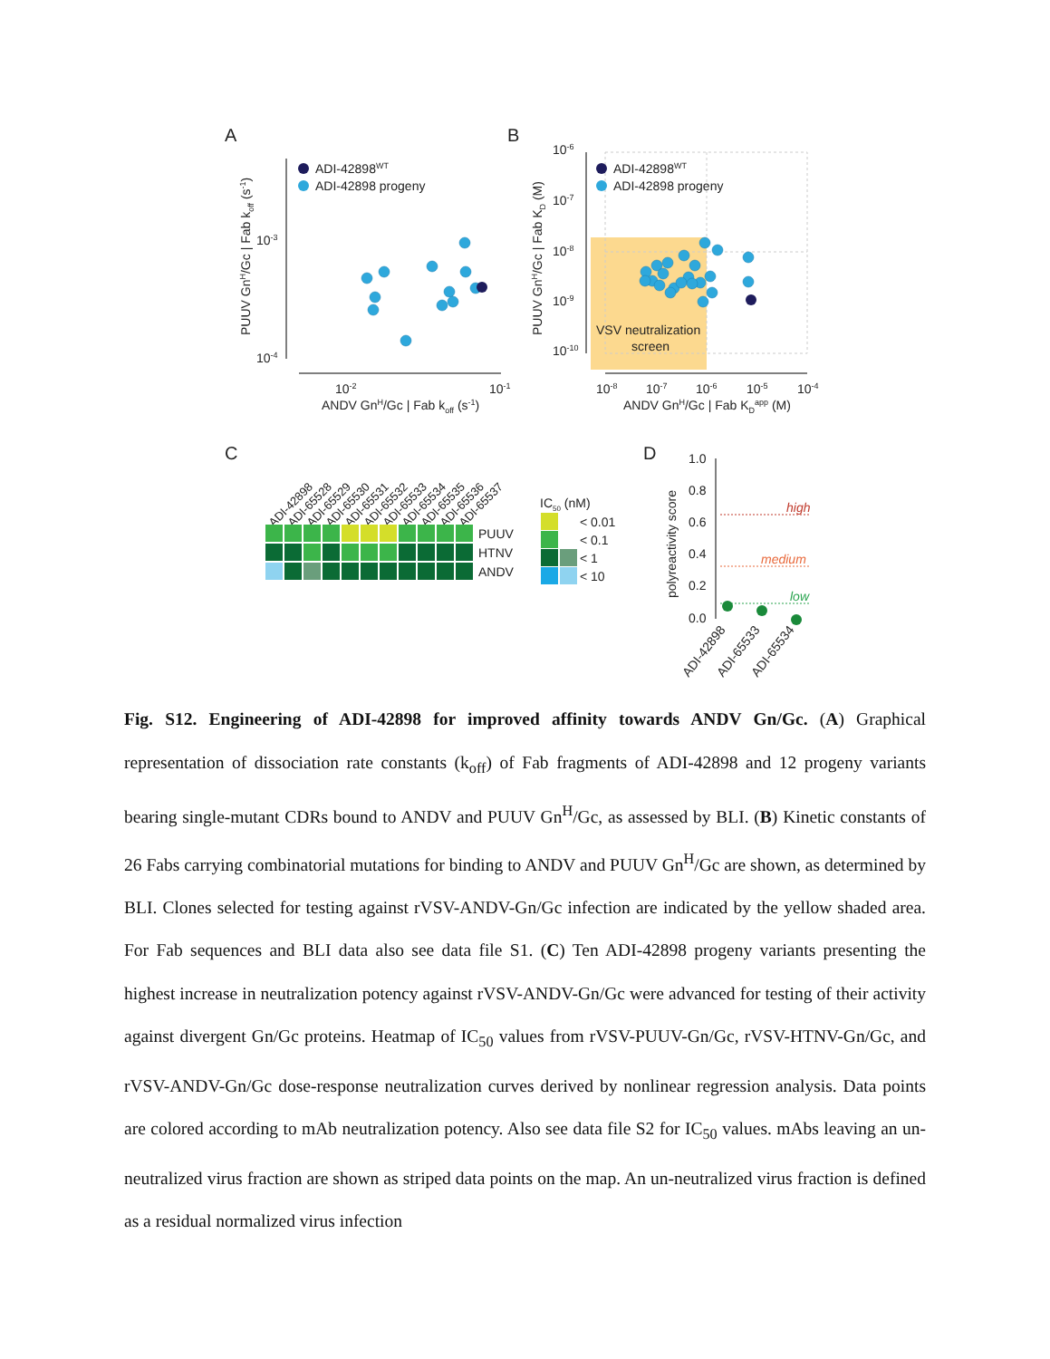A
B
C
D
10-3
10-4
10-2
10-1
ANDV GnH/Gc | Fab koff (s-1)
PUUV GnH/Gc | Fab koff (s-1)
ADI-42898WT
ADI-42898 progeny
10-6
10-7
10-8
10-9
10-10
10-8
10-7
10-6
10-5
10-4
ANDV GnH/Gc | Fab KDapp (M)
PUUV GnH/Gc | Fab KD (M)
ADI-42898WT
ADI-42898 progeny
VSV neutralization
screen
ADI-42898
ADI-65528
ADI-65529
ADI-65530
ADI-65531
ADI-65532
ADI-65533
ADI-65534
ADI-65535
ADI-65536
ADI-65537
PUUV
HTNV
ANDV
IC50 (nM)
< 0.01
< 0.1
< 1
< 10
1.0
0.8
0.6
0.4
0.2
0.0
polyreactivity score
high
medium
low
ADI-42898
ADI-65533
ADI-65534
Fig. S12. Engineering of ADI-42898 for improved affinity towards ANDV Gn/Gc. (A) Graphical representation of dissociation rate constants (k<sub>off</sub>) of Fab fragments of ADI-42898 and 12 progeny variants bearing single-mutant CDRs bound to ANDV and PUUV Gn<sup>H</sup>/Gc, as assessed by BLI. (B) Kinetic constants of 26 Fabs carrying combinatorial mutations for binding to ANDV and PUUV Gn<sup>H</sup>/Gc are shown, as determined by BLI. Clones selected for testing against rVSV-ANDV-Gn/Gc infection are indicated by the yellow shaded area. For Fab sequences and BLI data also see data file S1. (C) Ten ADI-42898 progeny variants presenting the highest increase in neutralization potency against rVSV-ANDV-Gn/Gc were advanced for testing of their activity against divergent Gn/Gc proteins. Heatmap of IC<sub>50</sub> values from rVSV-PUUV-Gn/Gc, rVSV-HTNV-Gn/Gc, and rVSV-ANDV-Gn/Gc dose-response neutralization curves derived by nonlinear regression analysis. Data points are colored according to mAb neutralization potency. Also see data file S2 for IC<sub>50</sub> values. mAbs leaving an un-neutralized virus fraction are shown as striped data points on the map. An un-neutralized virus fraction is defined as a residual normalized virus infection